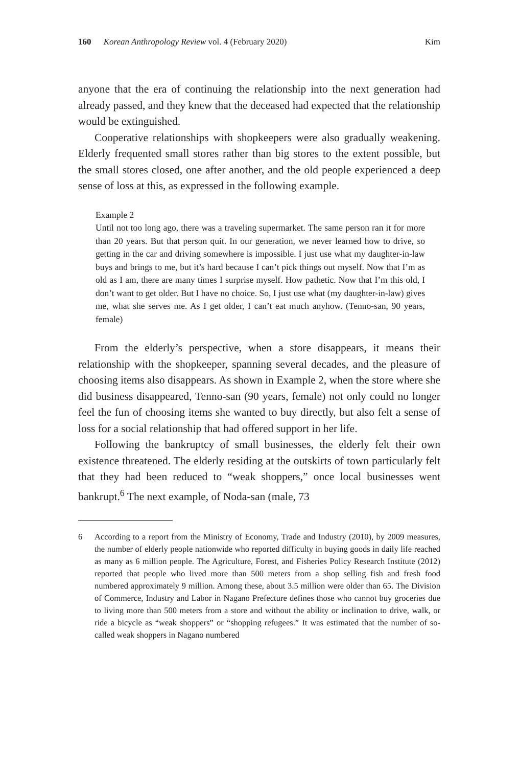160 Korean Anthropology Review vol. 4 (February 2020) Kim
anyone that the era of continuing the relationship into the next generation had already passed, and they knew that the deceased had expected that the relationship would be extinguished.
Cooperative relationships with shopkeepers were also gradually weakening. Elderly frequented small stores rather than big stores to the extent possible, but the small stores closed, one after another, and the old people experienced a deep sense of loss at this, as expressed in the following example.
Example 2
Until not too long ago, there was a traveling supermarket. The same person ran it for more than 20 years. But that person quit. In our generation, we never learned how to drive, so getting in the car and driving somewhere is impossible. I just use what my daughter-in-law buys and brings to me, but it’s hard because I can’t pick things out myself. Now that I’m as old as I am, there are many times I surprise myself. How pathetic. Now that I’m this old, I don’t want to get older. But I have no choice. So, I just use what (my daughter-in-law) gives me, what she serves me. As I get older, I can’t eat much anyhow. (Tenno-san, 90 years, female)
From the elderly’s perspective, when a store disappears, it means their relationship with the shopkeeper, spanning several decades, and the pleasure of choosing items also disappears. As shown in Example 2, when the store where she did business disappeared, Tenno-san (90 years, female) not only could no longer feel the fun of choosing items she wanted to buy directly, but also felt a sense of loss for a social relationship that had offered support in her life.
Following the bankruptcy of small businesses, the elderly felt their own existence threatened. The elderly residing at the outskirts of town particularly felt that they had been reduced to “weak shoppers,” once local businesses went bankrupt.<sup>6</sup> The next example, of Noda-san (male, 73
6 According to a report from the Ministry of Economy, Trade and Industry (2010), by 2009 measures, the number of elderly people nationwide who reported difficulty in buying goods in daily life reached as many as 6 million people. The Agriculture, Forest, and Fisheries Policy Research Institute (2012) reported that people who lived more than 500 meters from a shop selling fish and fresh food numbered approximately 9 million. Among these, about 3.5 million were older than 65. The Division of Commerce, Industry and Labor in Nagano Prefecture defines those who cannot buy groceries due to living more than 500 meters from a store and without the ability or inclination to drive, walk, or ride a bicycle as “weak shoppers” or “shopping refugees.” It was estimated that the number of so-called weak shoppers in Nagano numbered